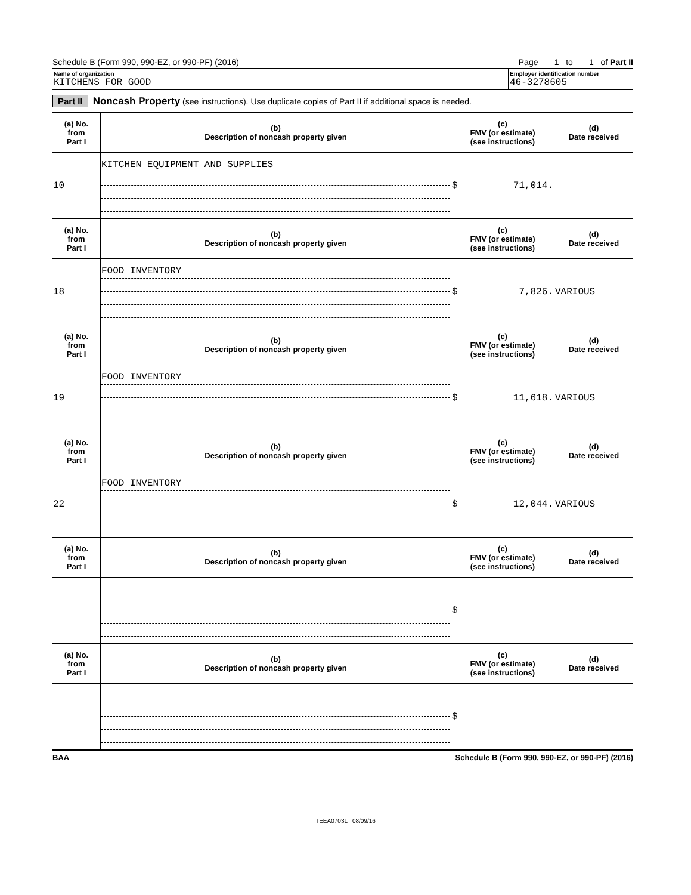Schedule B (Form 990, 990-EZ, or 990-PF) (2016) Page 1 to 1 of Part II
Name of organization
KITCHENS FOR GOOD
Employer identification number
46-3278605
Part II Noncash Property (see instructions). Use duplicate copies of Part II if additional space is needed.
| (a) No. from Part I | (b) Description of noncash property given | (c) FMV (or estimate) (see instructions) | (d) Date received |
| --- | --- | --- | --- |
| 10 | KITCHEN EQUIPMENT AND SUPPLIES | $ 71,014. | |
| (a) No. from Part I | (b) Description of noncash property given | (c) FMV (or estimate) (see instructions) | (d) Date received |
| 18 | FOOD INVENTORY | $ 7,826. | VARIOUS |
| (a) No. from Part I | (b) Description of noncash property given | (c) FMV (or estimate) (see instructions) | (d) Date received |
| 19 | FOOD INVENTORY | $ 11,618. | VARIOUS |
| (a) No. from Part I | (b) Description of noncash property given | (c) FMV (or estimate) (see instructions) | (d) Date received |
| 22 | FOOD INVENTORY | $ 12,044. | VARIOUS |
| (a) No. from Part I | (b) Description of noncash property given | (c) FMV (or estimate) (see instructions) | (d) Date received |
| | | $ | |
| (a) No. from Part I | (b) Description of noncash property given | (c) FMV (or estimate) (see instructions) | (d) Date received |
| | | $ | |
BAA Schedule B (Form 990, 990-EZ, or 990-PF) (2016)
TEEA0703L 08/09/16